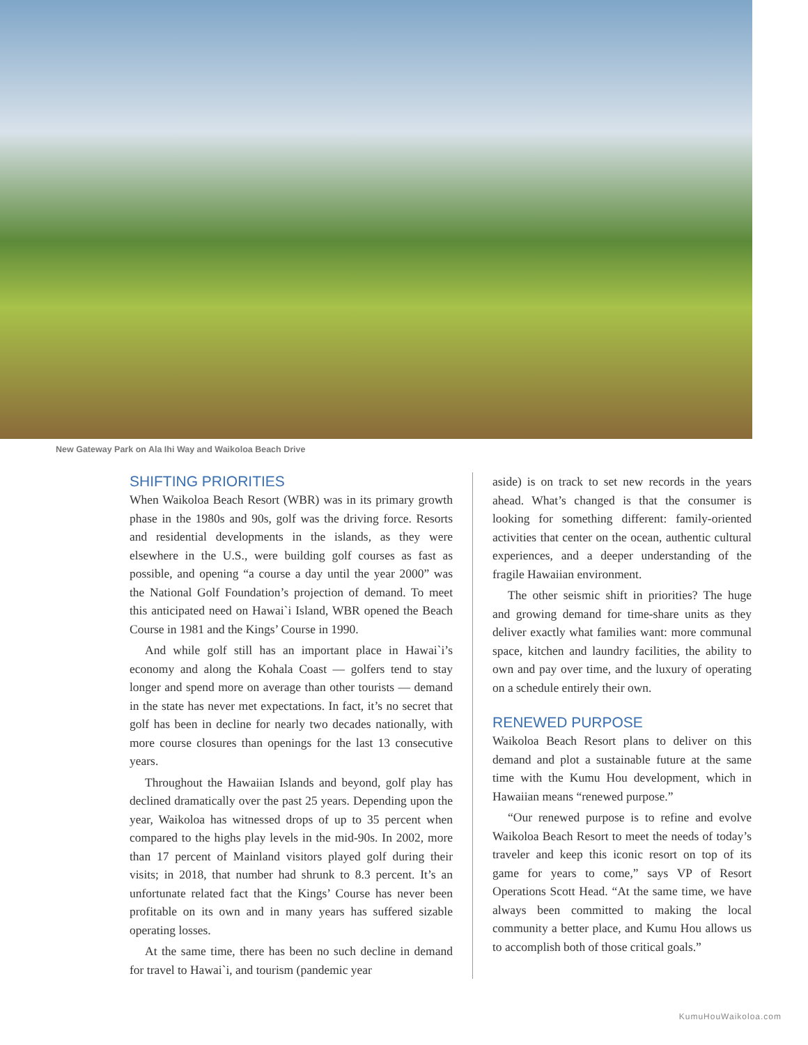New Gateway Park on Ala Ihi Way and Waikoloa Beach Drive
SHIFTING PRIORITIES
When Waikoloa Beach Resort (WBR) was in its primary growth phase in the 1980s and 90s, golf was the driving force. Resorts and residential developments in the islands, as they were elsewhere in the U.S., were building golf courses as fast as possible, and opening “a course a day until the year 2000” was the National Golf Foundation’s projection of demand. To meet this anticipated need on Hawai`i Island, WBR opened the Beach Course in 1981 and the Kings’ Course in 1990.
And while golf still has an important place in Hawai`i’s economy and along the Kohala Coast — golfers tend to stay longer and spend more on average than other tourists — demand in the state has never met expectations. In fact, it’s no secret that golf has been in decline for nearly two decades nationally, with more course closures than openings for the last 13 consecutive years.
Throughout the Hawaiian Islands and beyond, golf play has declined dramatically over the past 25 years. Depending upon the year, Waikoloa has witnessed drops of up to 35 percent when compared to the highs play levels in the mid-90s. In 2002, more than 17 percent of Mainland visitors played golf during their visits; in 2018, that number had shrunk to 8.3 percent. It’s an unfortunate related fact that the Kings’ Course has never been profitable on its own and in many years has suffered sizable operating losses.
At the same time, there has been no such decline in demand for travel to Hawai`i, and tourism (pandemic year
aside) is on track to set new records in the years ahead. What’s changed is that the consumer is looking for something different: family-oriented activities that center on the ocean, authentic cultural experiences, and a deeper understanding of the fragile Hawaiian environment.
The other seismic shift in priorities? The huge and growing demand for time-share units as they deliver exactly what families want: more communal space, kitchen and laundry facilities, the ability to own and pay over time, and the luxury of operating on a schedule entirely their own.
RENEWED PURPOSE
Waikoloa Beach Resort plans to deliver on this demand and plot a sustainable future at the same time with the Kumu Hou development, which in Hawaiian means “renewed purpose.”
“Our renewed purpose is to refine and evolve Waikoloa Beach Resort to meet the needs of today’s traveler and keep this iconic resort on top of its game for years to come,” says VP of Resort Operations Scott Head. “At the same time, we have always been committed to making the local community a better place, and Kumu Hou allows us to accomplish both of those critical goals.”
KumuHouWaikoloa.com